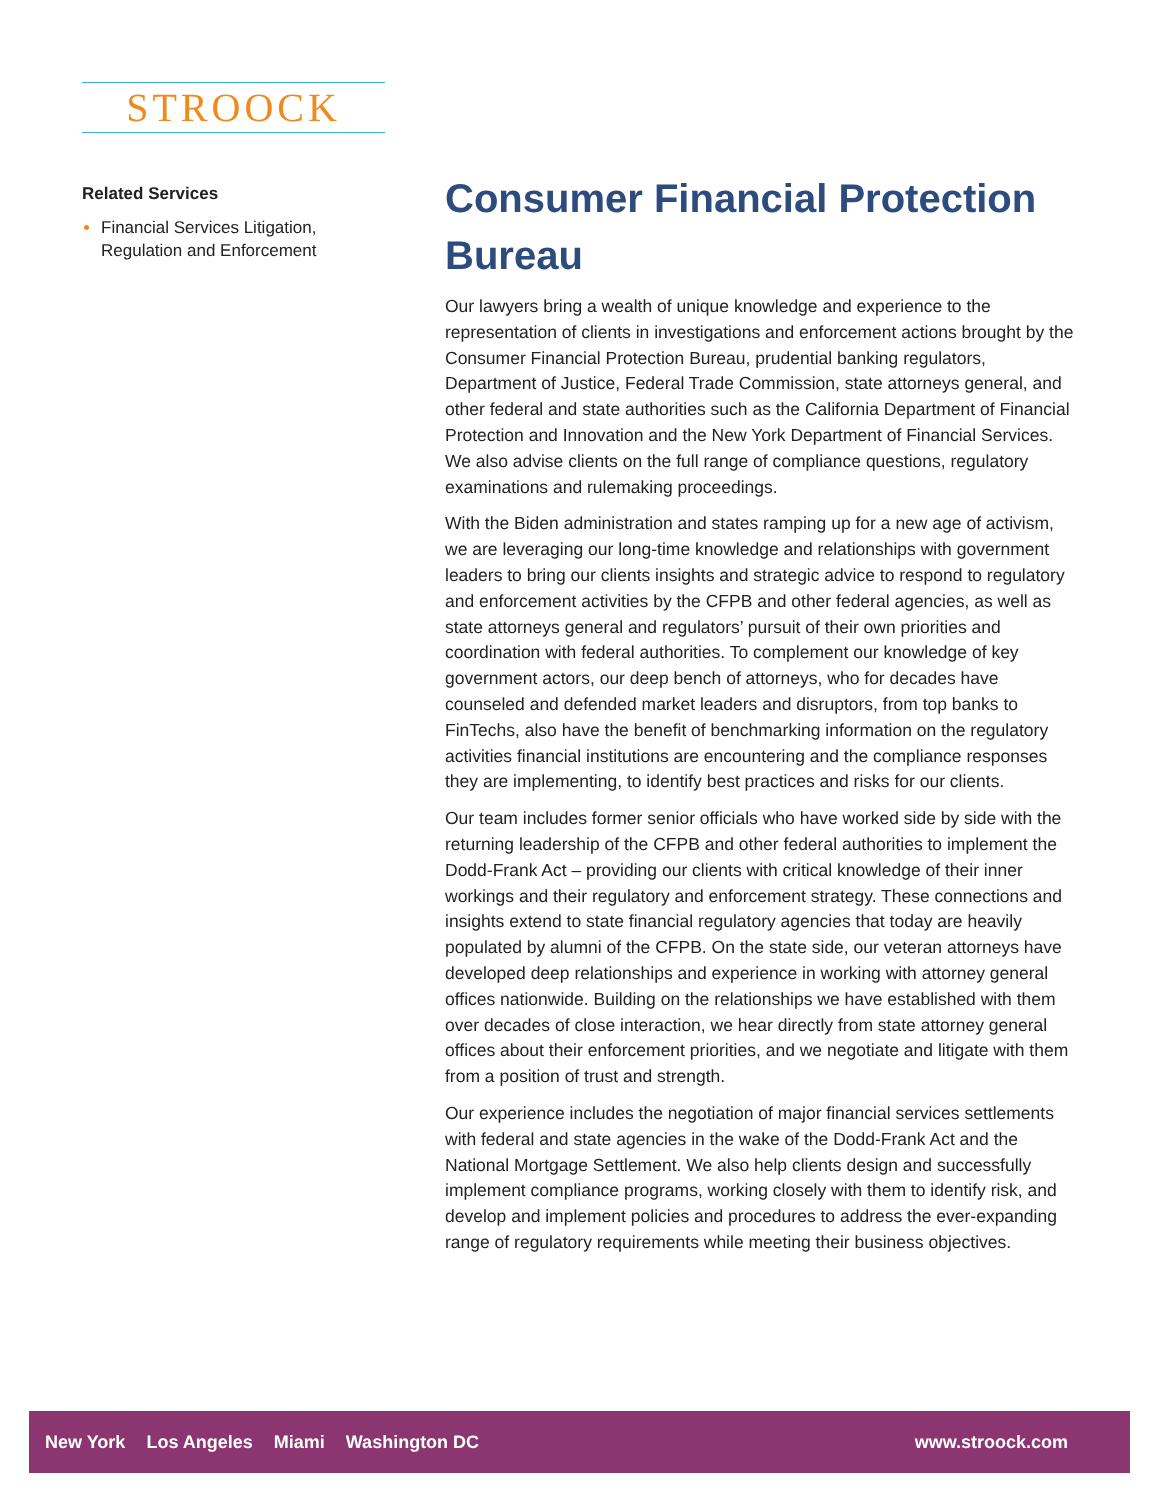STROOCK
Related Services
Financial Services Litigation, Regulation and Enforcement
Consumer Financial Protection Bureau
Our lawyers bring a wealth of unique knowledge and experience to the representation of clients in investigations and enforcement actions brought by the Consumer Financial Protection Bureau, prudential banking regulators, Department of Justice, Federal Trade Commission, state attorneys general, and other federal and state authorities such as the California Department of Financial Protection and Innovation and the New York Department of Financial Services. We also advise clients on the full range of compliance questions, regulatory examinations and rulemaking proceedings.
With the Biden administration and states ramping up for a new age of activism, we are leveraging our long-time knowledge and relationships with government leaders to bring our clients insights and strategic advice to respond to regulatory and enforcement activities by the CFPB and other federal agencies, as well as state attorneys general and regulators’ pursuit of their own priorities and coordination with federal authorities. To complement our knowledge of key government actors, our deep bench of attorneys, who for decades have counseled and defended market leaders and disruptors, from top banks to FinTechs, also have the benefit of benchmarking information on the regulatory activities financial institutions are encountering and the compliance responses they are implementing, to identify best practices and risks for our clients.
Our team includes former senior officials who have worked side by side with the returning leadership of the CFPB and other federal authorities to implement the Dodd-Frank Act – providing our clients with critical knowledge of their inner workings and their regulatory and enforcement strategy. These connections and insights extend to state financial regulatory agencies that today are heavily populated by alumni of the CFPB. On the state side, our veteran attorneys have developed deep relationships and experience in working with attorney general offices nationwide. Building on the relationships we have established with them over decades of close interaction, we hear directly from state attorney general offices about their enforcement priorities, and we negotiate and litigate with them from a position of trust and strength.
Our experience includes the negotiation of major financial services settlements with federal and state agencies in the wake of the Dodd-Frank Act and the National Mortgage Settlement. We also help clients design and successfully implement compliance programs, working closely with them to identify risk, and develop and implement policies and procedures to address the ever-expanding range of regulatory requirements while meeting their business objectives.
New York Los Angeles Miami Washington DC
www.stroock.com